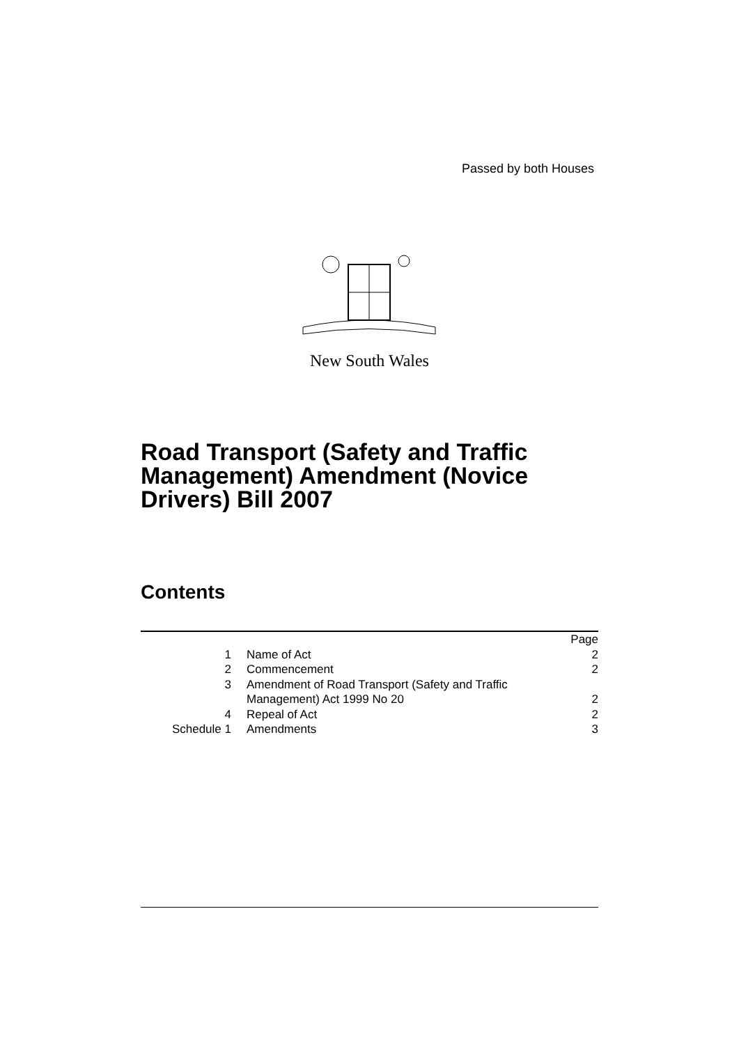Passed by both Houses
New South Wales
Road Transport (Safety and Traffic Management) Amendment (Novice Drivers) Bill 2007
Contents
| | | Page |
| 1 | Name of Act | 2 |
| 2 | Commencement | 2 |
| 3 | Amendment of Road Transport (Safety and Traffic Management) Act 1999 No 20 | 2 |
| 4 | Repeal of Act | 2 |
| Schedule 1 | Amendments | 3 |